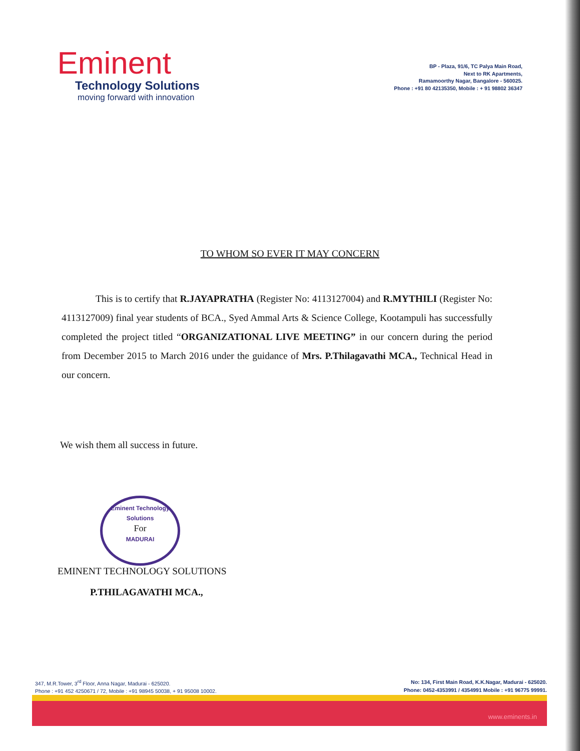Eminent
Technology Solutions
moving forward with innovation
BP - Plaza, 91/6, TC Palya Main Road,
Next to RK Apartments,
Ramamoorthy Nagar, Bangalore - 560025.
Phone : +91 80 42135350, Mobile : + 91 98802 36347
TO WHOM SO EVER IT MAY CONCERN
This is to certify that R.JAYAPRATHA (Register No: 4113127004) and R.MYTHILI (Register No: 4113127009) final year students of BCA., Syed Ammal Arts & Science College, Kootampuli has successfully completed the project titled “ORGANIZATIONAL LIVE MEETING” in our concern during the period from December 2015 to March 2016 under the guidance of Mrs. P.Thilagavathi MCA., Technical Head in our concern.
We wish them all success in future.
Eminent Technology Solutions
For
MADURAI
EMINENT TECHNOLOGY SOLUTIONS
P.THILAGAVATHI MCA.,
347, M.R.Tower, 3<sup>rd</sup> Floor, Anna Nagar, Madurai - 625020.
Phone : +91 452 4250671 / 72, Mobile : +91 98945 50038, + 91 95008 10002.
No: 134, First Main Road, K.K.Nagar, Madurai - 625020.
Phone: 0452-4353991 / 4354991 Mobile : +91 96775 99991.
www.eminents.in